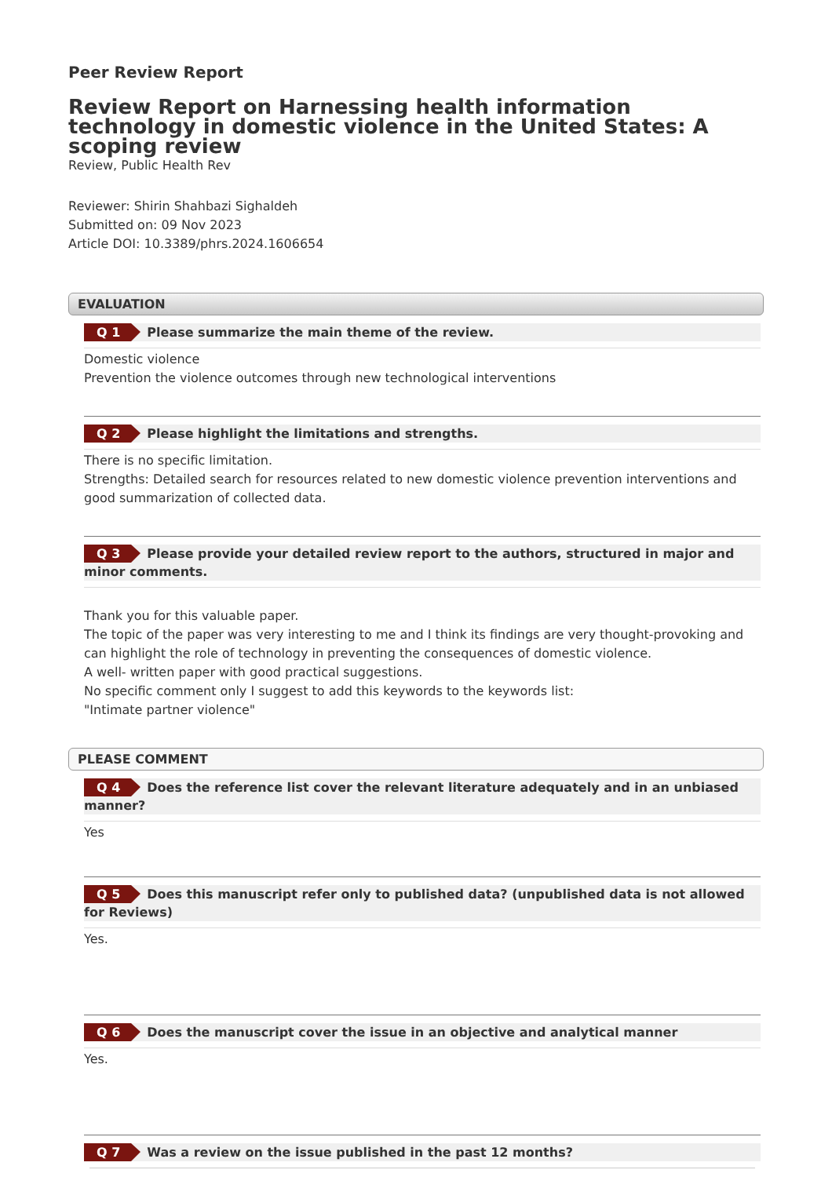Peer Review Report
Review Report on Harnessing health information technology in domestic violence in the United States: A scoping review
Review, Public Health Rev
Reviewer: Shirin Shahbazi Sighaldeh
Submitted on: 09 Nov 2023
Article DOI: 10.3389/phrs.2024.1606654
EVALUATION
Q 1 Please summarize the main theme of the review.
Domestic violence
Prevention the violence outcomes through new technological interventions
Q 2 Please highlight the limitations and strengths.
There is no specific limitation.
Strengths: Detailed search for resources related to new domestic violence prevention interventions and good summarization of collected data.
Q 3 Please provide your detailed review report to the authors, structured in major and minor comments.
Thank you for this valuable paper.
The topic of the paper was very interesting to me and I think its findings are very thought-provoking and can highlight the role of technology in preventing the consequences of domestic violence.
A well- written paper with good practical suggestions.
No specific comment only I suggest to add this keywords to the keywords list:
"Intimate partner violence"
PLEASE COMMENT
Q 4 Does the reference list cover the relevant literature adequately and in an unbiased manner?
Yes
Q 5 Does this manuscript refer only to published data? (unpublished data is not allowed for Reviews)
Yes.
Q 6 Does the manuscript cover the issue in an objective and analytical manner
Yes.
Q 7 Was a review on the issue published in the past 12 months?